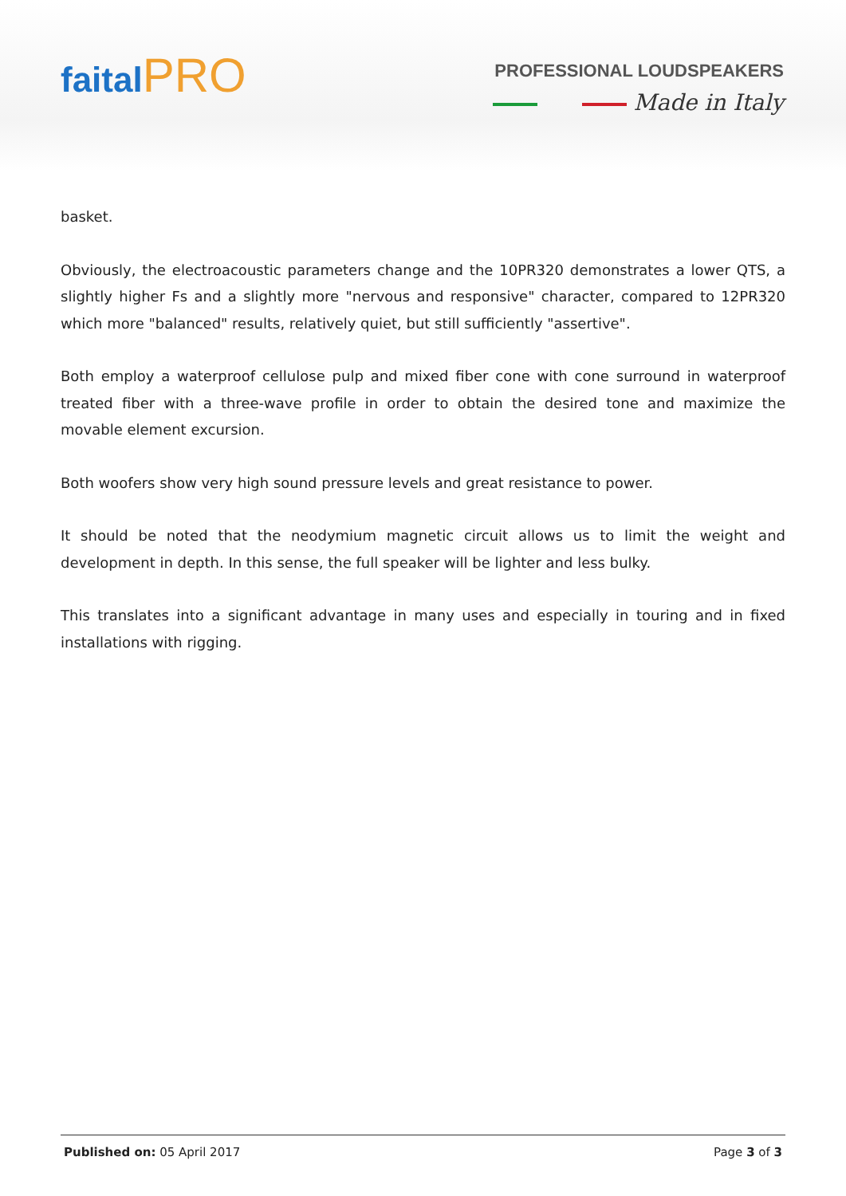faital PRO
PROFESSIONAL LOUDSPEAKERS
Made in Italy
basket.
Obviously, the electroacoustic parameters change and the 10PR320 demonstrates a lower QTS, a slightly higher Fs and a slightly more "nervous and responsive" character, compared to 12PR320 which more "balanced" results, relatively quiet, but still sufficiently "assertive".
Both employ a waterproof cellulose pulp and mixed fiber cone with cone surround in waterproof treated fiber with a three-wave profile in order to obtain the desired tone and maximize the movable element excursion.
Both woofers show very high sound pressure levels and great resistance to power.
It should be noted that the neodymium magnetic circuit allows us to limit the weight and development in depth. In this sense, the full speaker will be lighter and less bulky.
This translates into a significant advantage in many uses and especially in touring and in fixed installations with rigging.
Published on: 05 April 2017 Page 3 of 3